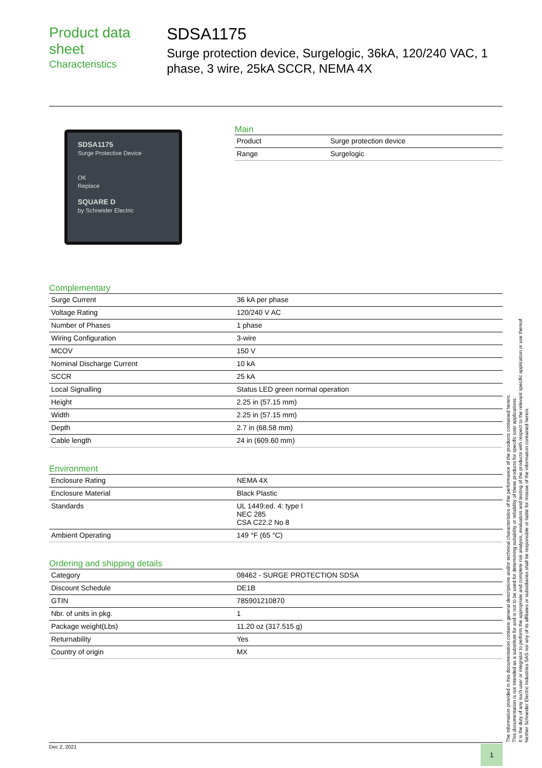Product data sheet
Characteristics
SDSA1175
Surge protection device, Surgelogic, 36kA, 120/240 VAC, 1 phase, 3 wire, 25kA SCCR, NEMA 4X
SDSA1175
Surge Protective Device
OK
Replace
SQUARE D
by Schneider Electric
Main
| Product | Surge protection device |
| Range | Surgelogic |
Complementary
| Surge Current | 36 kA per phase |
| Voltage Rating | 120/240 V AC |
| Number of Phases | 1 phase |
| Wiring Configuration | 3-wire |
| MCOV | 150 V |
| Nominal Discharge Current | 10 kA |
| SCCR | 25 kA |
| Local Signalling | Status LED green normal operation |
| Height | 2.25 in (57.15 mm) |
| Width | 2.25 in (57.15 mm) |
| Depth | 2.7 in (68.58 mm) |
| Cable length | 24 in (609.60 mm) |
Environment
| Enclosure Rating | NEMA 4X |
| Enclosure Material | Black Plastic |
| Standards | UL 1449:ed. 4: type I NEC 285 CSA C22.2 No 8 |
| Ambient Operating | 149 °F (65 °C) |
Ordering and shipping details
| Category | 08462 - SURGE PROTECTION SDSA |
| Discount Schedule | DE1B |
| GTIN | 785901210870 |
| Nbr. of units in pkg. | 1 |
| Package weight(Lbs) | 11.20 oz (317.515 g) |
| Returnability | Yes |
| Country of origin | MX |
The information provided in this documentation contains general descriptions and/or technical characteristics of the performance of the products contained herein.
This documentation is not intended as a substitute for and is not to be used for determining suitability or reliability of these products for specific user applications.
It is the duty of any such user or integrator to perform the appropriate and complete risk analysis, evaluation and testing of the products with respect to the relevant specific application or use thereof.
Neither Schneider Electric Industries SAS nor any of its affiliates or subsidiaries shall be responsible or liable for misuse of the information contained herein.
Dec 2, 2021 1